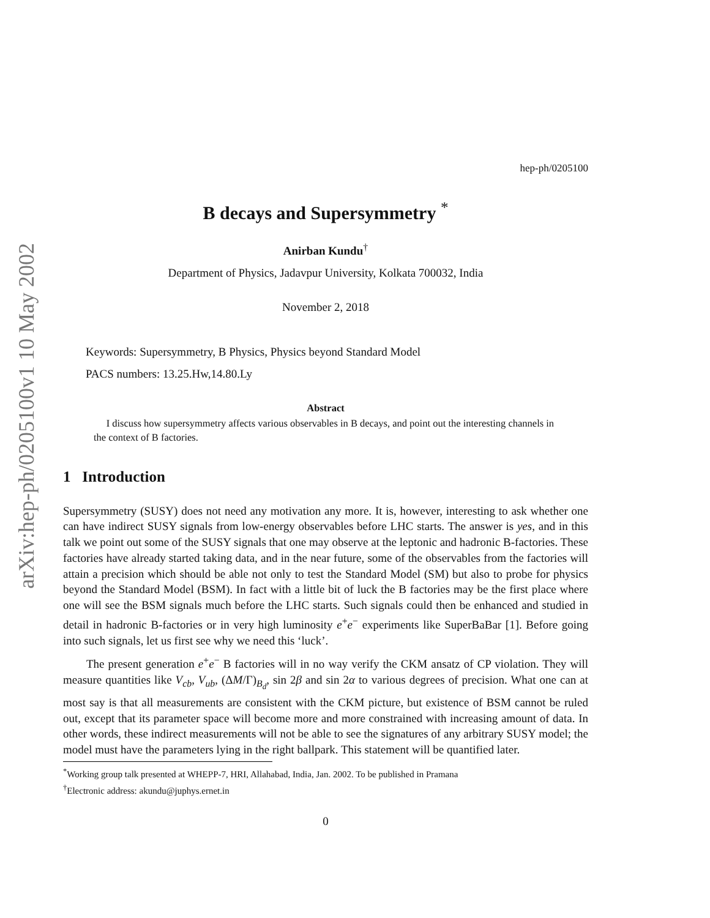arXiv:hep-ph/0205100v1 10 May 2002
hep-ph/0205100
B decays and Supersymmetry <sup>*</sup>
Anirban Kundu<sup>†</sup>
Department of Physics, Jadavpur University, Kolkata 700032, India
November 2, 2018
Keywords: Supersymmetry, B Physics, Physics beyond Standard Model
PACS numbers: 13.25.Hw,14.80.Ly
Abstract
I discuss how supersymmetry affects various observables in B decays, and point out the interesting channels in the context of B factories.
1 Introduction
Supersymmetry (SUSY) does not need any motivation any more. It is, however, interesting to ask whether one can have indirect SUSY signals from low-energy observables before LHC starts. The answer is yes, and in this talk we point out some of the SUSY signals that one may observe at the leptonic and hadronic B-factories. These factories have already started taking data, and in the near future, some of the observables from the factories will attain a precision which should be able not only to test the Standard Model (SM) but also to probe for physics beyond the Standard Model (BSM). In fact with a little bit of luck the B factories may be the first place where one will see the BSM signals much before the LHC starts. Such signals could then be enhanced and studied in detail in hadronic B-factories or in very high luminosity e<sup>+</sup>e<sup>−</sup> experiments like SuperBaBar [1]. Before going into such signals, let us first see why we need this ‘luck’.
The present generation e<sup>+</sup>e<sup>−</sup> B factories will in no way verify the CKM ansatz of CP violation. They will measure quantities like V<sub>cb</sub>, V<sub>ub</sub>, (ΔM/Γ)<sub>B<sub>d</sub></sub>, sin 2β and sin 2α to various degrees of precision. What one can at most say is that all measurements are consistent with the CKM picture, but existence of BSM cannot be ruled out, except that its parameter space will become more and more constrained with increasing amount of data. In other words, these indirect measurements will not be able to see the signatures of any arbitrary SUSY model; the model must have the parameters lying in the right ballpark. This statement will be quantified later.
<sup>*</sup> Working group talk presented at WHEPP-7, HRI, Allahabad, India, Jan. 2002. To be published in Pramana
<sup>†</sup> Electronic address: akundu@juphys.ernet.in
0